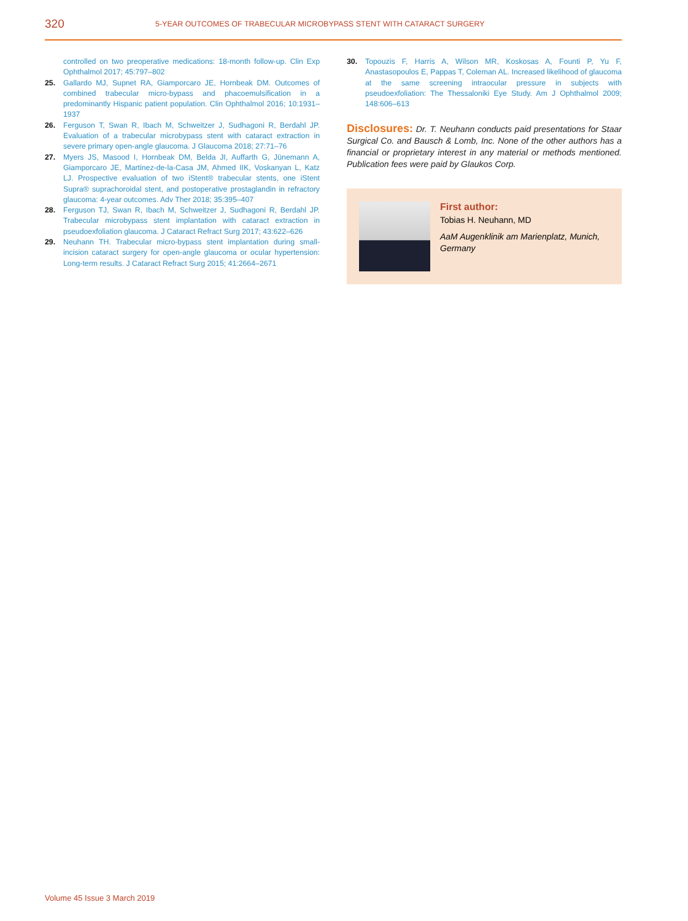320
5-YEAR OUTCOMES OF TRABECULAR MICROBYPASS STENT WITH CATARACT SURGERY
controlled on two preoperative medications: 18-month follow-up. Clin Exp Ophthalmol 2017; 45:797–802
25. Gallardo MJ, Supnet RA, Giamporcaro JE, Hornbeak DM. Outcomes of combined trabecular micro-bypass and phacoemulsification in a predominantly Hispanic patient population. Clin Ophthalmol 2016; 10:1931–1937
26. Ferguson T, Swan R, Ibach M, Schweitzer J, Sudhagoni R, Berdahl JP. Evaluation of a trabecular microbypass stent with cataract extraction in severe primary open-angle glaucoma. J Glaucoma 2018; 27:71–76
27. Myers JS, Masood I, Hornbeak DM, Belda JI, Auffarth G, Jünemann A, Giamporcaro JE, Martinez-de-la-Casa JM, Ahmed IIK, Voskanyan L, Katz LJ. Prospective evaluation of two iStent® trabecular stents, one iStent Supra® suprachoroidal stent, and postoperative prostaglandin in refractory glaucoma: 4-year outcomes. Adv Ther 2018; 35:395–407
28. Ferguson TJ, Swan R, Ibach M, Schweitzer J, Sudhagoni R, Berdahl JP. Trabecular microbypass stent implantation with cataract extraction in pseudoexfoliation glaucoma. J Cataract Refract Surg 2017; 43:622–626
29. Neuhann TH. Trabecular micro-bypass stent implantation during small-incision cataract surgery for open-angle glaucoma or ocular hypertension: Long-term results. J Cataract Refract Surg 2015; 41:2664–2671
30. Topouzis F, Harris A, Wilson MR, Koskosas A, Founti P, Yu F, Anastasopoulos E, Pappas T, Coleman AL. Increased likelihood of glaucoma at the same screening intraocular pressure in subjects with pseudoexfoliation: The Thessaloniki Eye Study. Am J Ophthalmol 2009; 148:606–613
Disclosures: Dr. T. Neuhann conducts paid presentations for Staar Surgical Co. and Bausch & Lomb, Inc. None of the other authors has a financial or proprietary interest in any material or methods mentioned. Publication fees were paid by Glaukos Corp.
First author:
Tobias H. Neuhann, MD
AaM Augenklinik am Marienplatz, Munich, Germany
Volume 45 Issue 3 March 2019